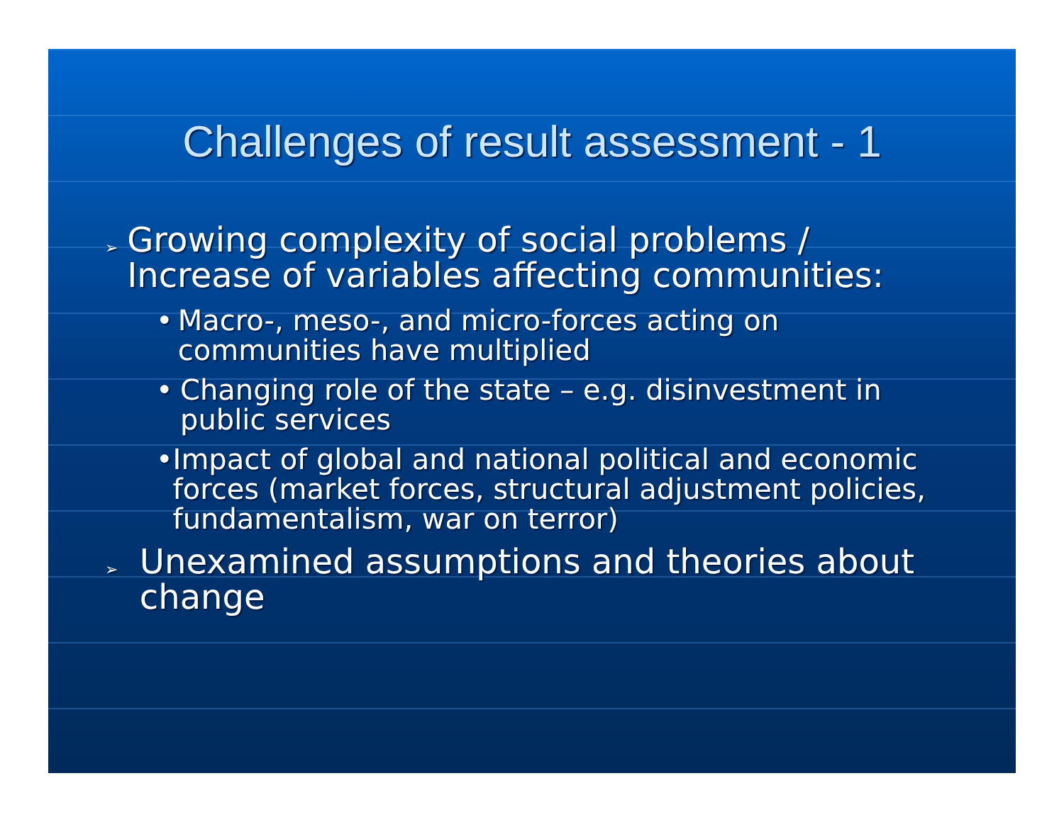Challenges of result assessment - 1
➢ Growing complexity of social problems / Increase of variables affecting communities:
• Macro-, meso-, and micro-forces acting on communities have multiplied
• Changing role of the state – e.g. disinvestment in public services
• Impact of global and national political and economic forces (market forces, structural adjustment policies, fundamentalism, war on terror)
➢ Unexamined assumptions and theories about change